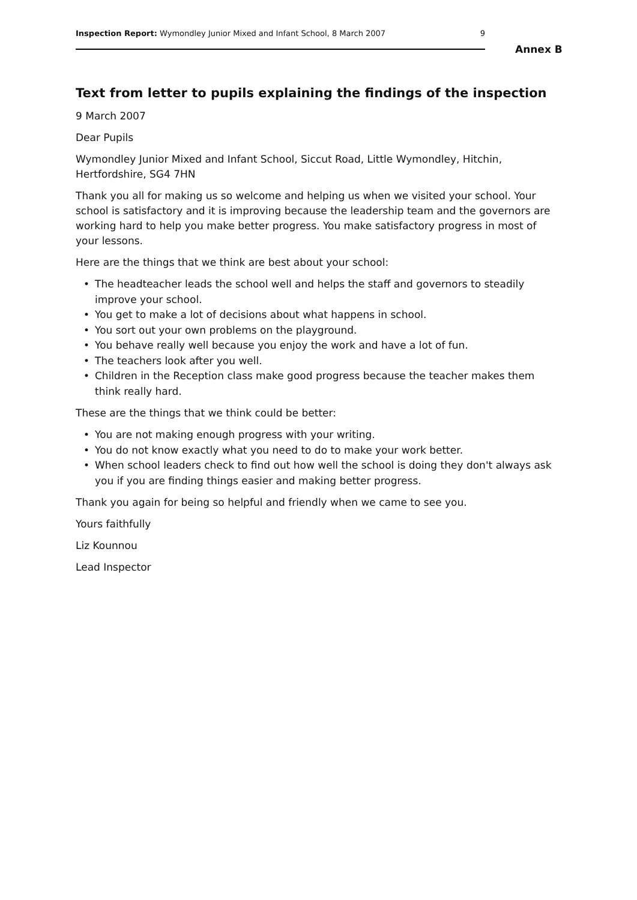Inspection Report: Wymondley Junior Mixed and Infant School, 8 March 2007
9
Annex B
Text from letter to pupils explaining the findings of the inspection
9 March 2007
Dear Pupils
Wymondley Junior Mixed and Infant School, Siccut Road, Little Wymondley, Hitchin, Hertfordshire, SG4 7HN
Thank you all for making us so welcome and helping us when we visited your school. Your school is satisfactory and it is improving because the leadership team and the governors are working hard to help you make better progress. You make satisfactory progress in most of your lessons.
Here are the things that we think are best about your school:
• The headteacher leads the school well and helps the staff and governors to steadily improve your school.
• You get to make a lot of decisions about what happens in school.
• You sort out your own problems on the playground.
• You behave really well because you enjoy the work and have a lot of fun.
• The teachers look after you well.
• Children in the Reception class make good progress because the teacher makes them think really hard.
These are the things that we think could be better:
• You are not making enough progress with your writing.
• You do not know exactly what you need to do to make your work better.
• When school leaders check to find out how well the school is doing they don't always ask you if you are finding things easier and making better progress.
Thank you again for being so helpful and friendly when we came to see you.
Yours faithfully
Liz Kounnou
Lead Inspector